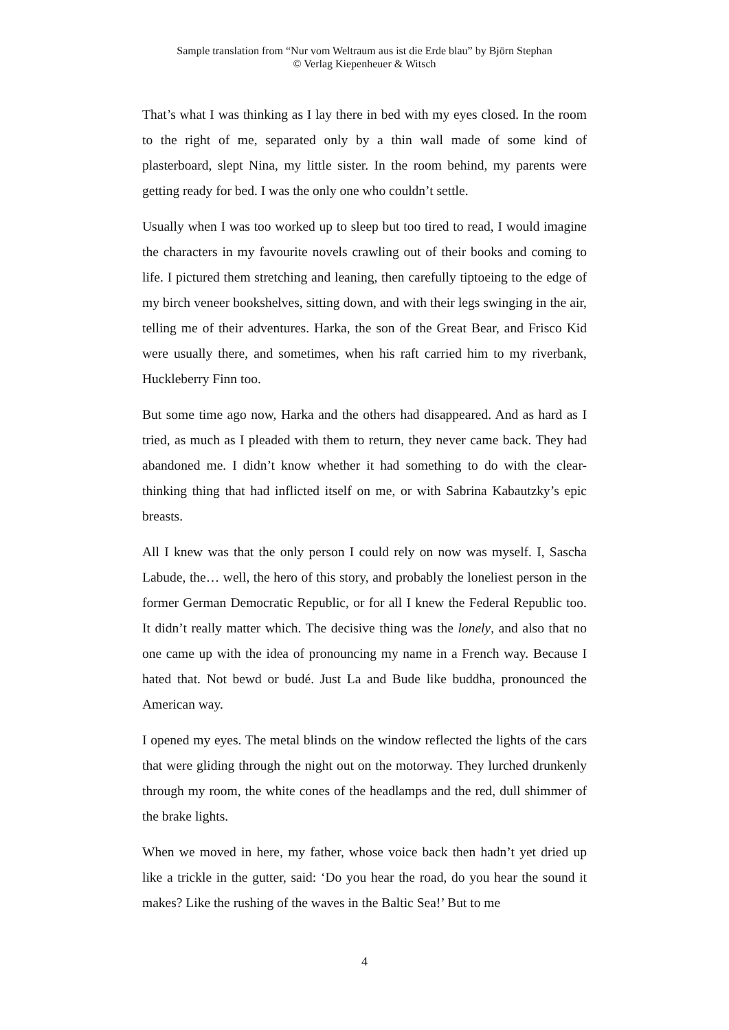Sample translation from “Nur vom Weltraum aus ist die Erde blau” by Björn Stephan
© Verlag Kiepenheuer & Witsch
That’s what I was thinking as I lay there in bed with my eyes closed. In the room to the right of me, separated only by a thin wall made of some kind of plasterboard, slept Nina, my little sister. In the room behind, my parents were getting ready for bed. I was the only one who couldn’t settle.
Usually when I was too worked up to sleep but too tired to read, I would imagine the characters in my favourite novels crawling out of their books and coming to life. I pictured them stretching and leaning, then carefully tiptoeing to the edge of my birch veneer bookshelves, sitting down, and with their legs swinging in the air, telling me of their adventures. Harka, the son of the Great Bear, and Frisco Kid were usually there, and sometimes, when his raft carried him to my riverbank, Huckleberry Finn too.
But some time ago now, Harka and the others had disappeared. And as hard as I tried, as much as I pleaded with them to return, they never came back. They had abandoned me. I didn’t know whether it had something to do with the clear-thinking thing that had inflicted itself on me, or with Sabrina Kabautzky’s epic breasts.
All I knew was that the only person I could rely on now was myself. I, Sascha Labude, the… well, the hero of this story, and probably the loneliest person in the former German Democratic Republic, or for all I knew the Federal Republic too. It didn’t really matter which. The decisive thing was the lonely, and also that no one came up with the idea of pronouncing my name in a French way. Because I hated that. Not bewd or budé. Just La and Bude like buddha, pronounced the American way.
I opened my eyes. The metal blinds on the window reflected the lights of the cars that were gliding through the night out on the motorway. They lurched drunkenly through my room, the white cones of the headlamps and the red, dull shimmer of the brake lights.
When we moved in here, my father, whose voice back then hadn’t yet dried up like a trickle in the gutter, said: ‘Do you hear the road, do you hear the sound it makes? Like the rushing of the waves in the Baltic Sea!’ But to me
4